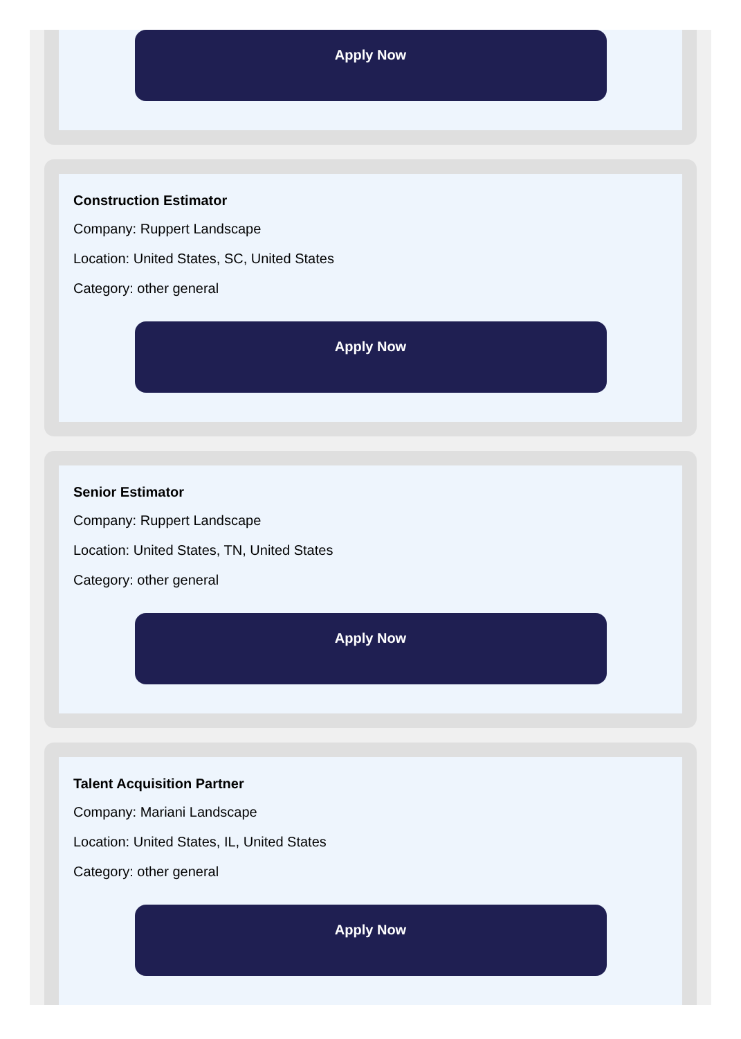Apply Now
Construction Estimator
Company: Ruppert Landscape
Location: United States, SC, United States
Category: other general
Apply Now
Senior Estimator
Company: Ruppert Landscape
Location: United States, TN, United States
Category: other general
Apply Now
Talent Acquisition Partner
Company: Mariani Landscape
Location: United States, IL, United States
Category: other general
Apply Now